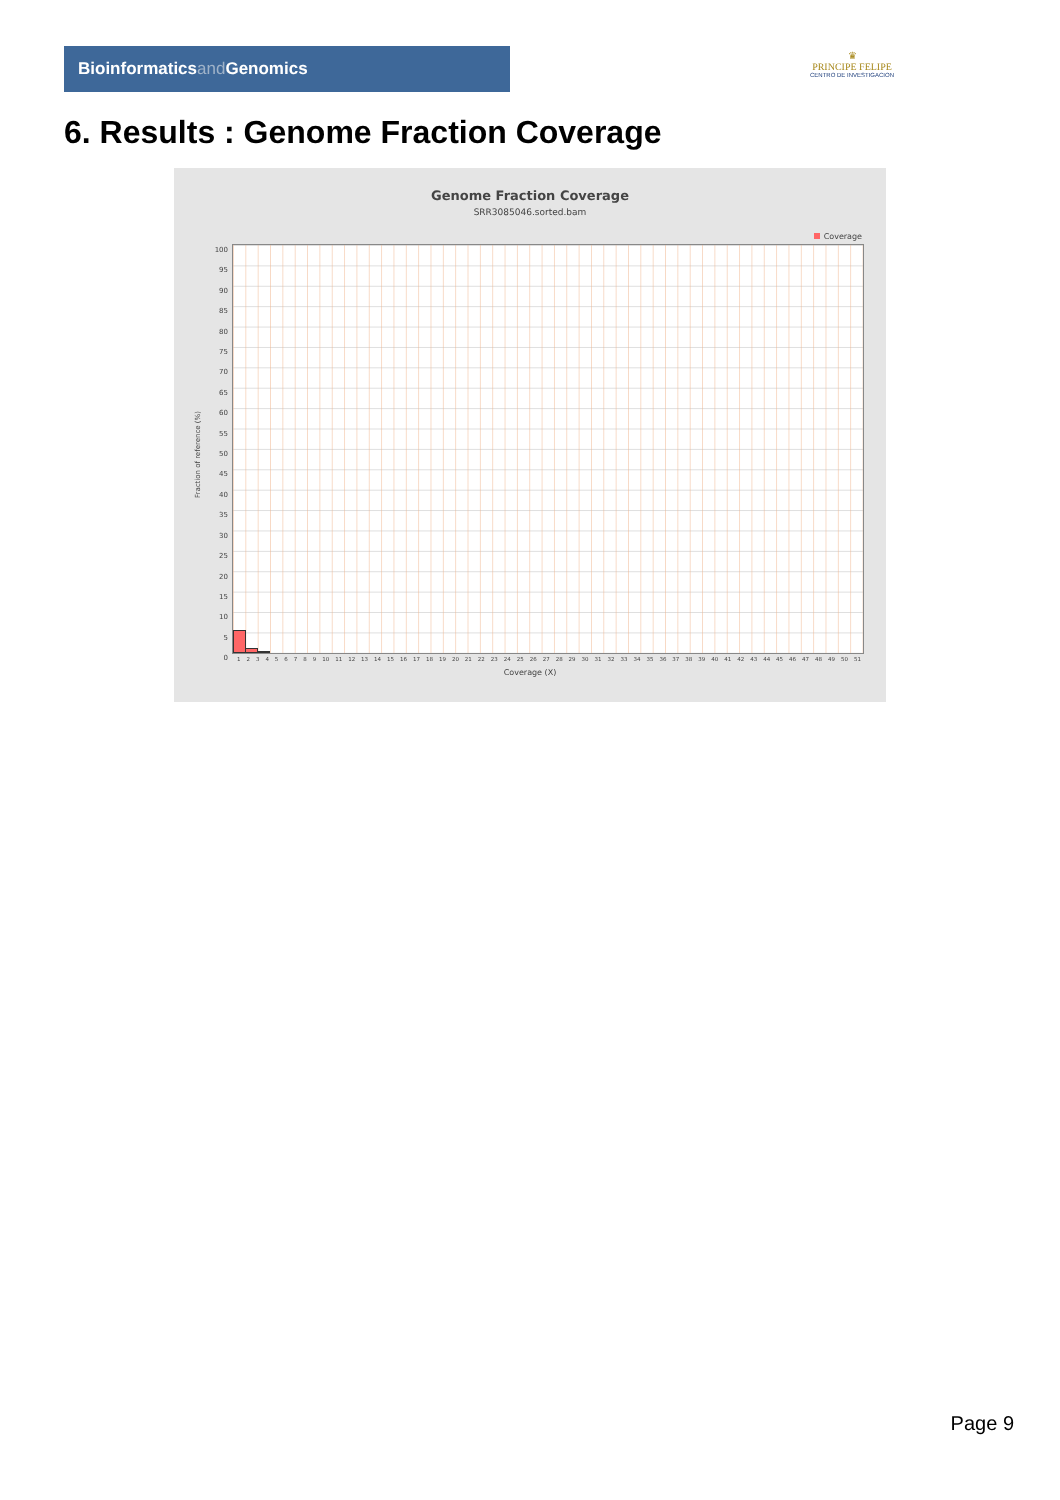Bioinformaticsand Genomics
♛
PRINCIPE FELIPE
CENTRO DE INVESTIGACION
6. Results : Genome Fraction Coverage
Genome Fraction Coverage
SRR3085046.sorted.bam
Coverage
Fraction of reference (%)
100
95
90
85
80
75
70
65
60
55
50
45
40
35
30
25
20
15
10
5
0
1 2 3 4 5 6 7 8 9 10 11 12 13 14 15 16 17 18 19 20 21 22 23 24 25 26 27 28 29 30 31 32 33 34 35 36 37 38 39 40 41 42 43 44 45 46 47 48 49 50 51
Coverage (X)
Page 9